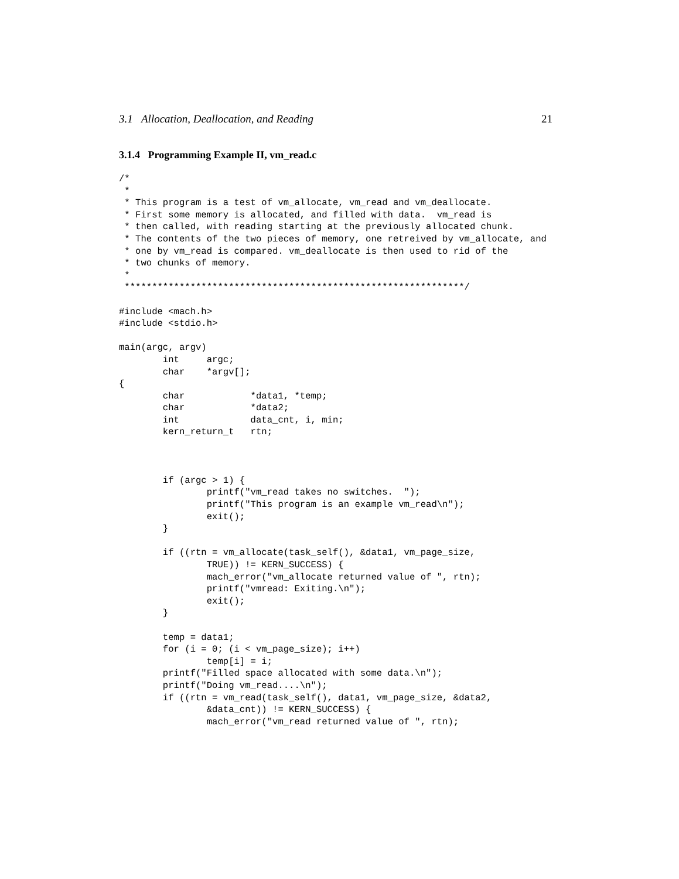3.1 Allocation, Deallocation, and Reading 21
3.1.4 Programming Example II, vm_read.c
/*
 *
 * This program is a test of vm_allocate, vm_read and vm_deallocate.
 * First some memory is allocated, and filled with data.  vm_read is
 * then called, with reading starting at the previously allocated chunk.
 * The contents of the two pieces of memory, one retreived by vm_allocate, and
 * one by vm_read is compared. vm_deallocate is then used to rid of the
 * two chunks of memory.
 *
 **************************************************************/

#include <mach.h>
#include <stdio.h>

main(argc, argv)
        int     argc;
        char    *argv[];
{
        char            *data1, *temp;
        char            *data2;
        int             data_cnt, i, min;
        kern_return_t   rtn;



        if (argc > 1) {
                printf("vm_read takes no switches.  ");
                printf("This program is an example vm_read\n");
                exit();
        }

        if ((rtn = vm_allocate(task_self(), &data1, vm_page_size,
                TRUE)) != KERN_SUCCESS) {
                mach_error("vm_allocate returned value of ", rtn);
                printf("vmread: Exiting.\n");
                exit();
        }

        temp = data1;
        for (i = 0; (i < vm_page_size); i++)
                temp[i] = i;
        printf("Filled space allocated with some data.\n");
        printf("Doing vm_read....\n");
        if ((rtn = vm_read(task_self(), data1, vm_page_size, &data2,
                &data_cnt)) != KERN_SUCCESS) {
                mach_error("vm_read returned value of ", rtn);